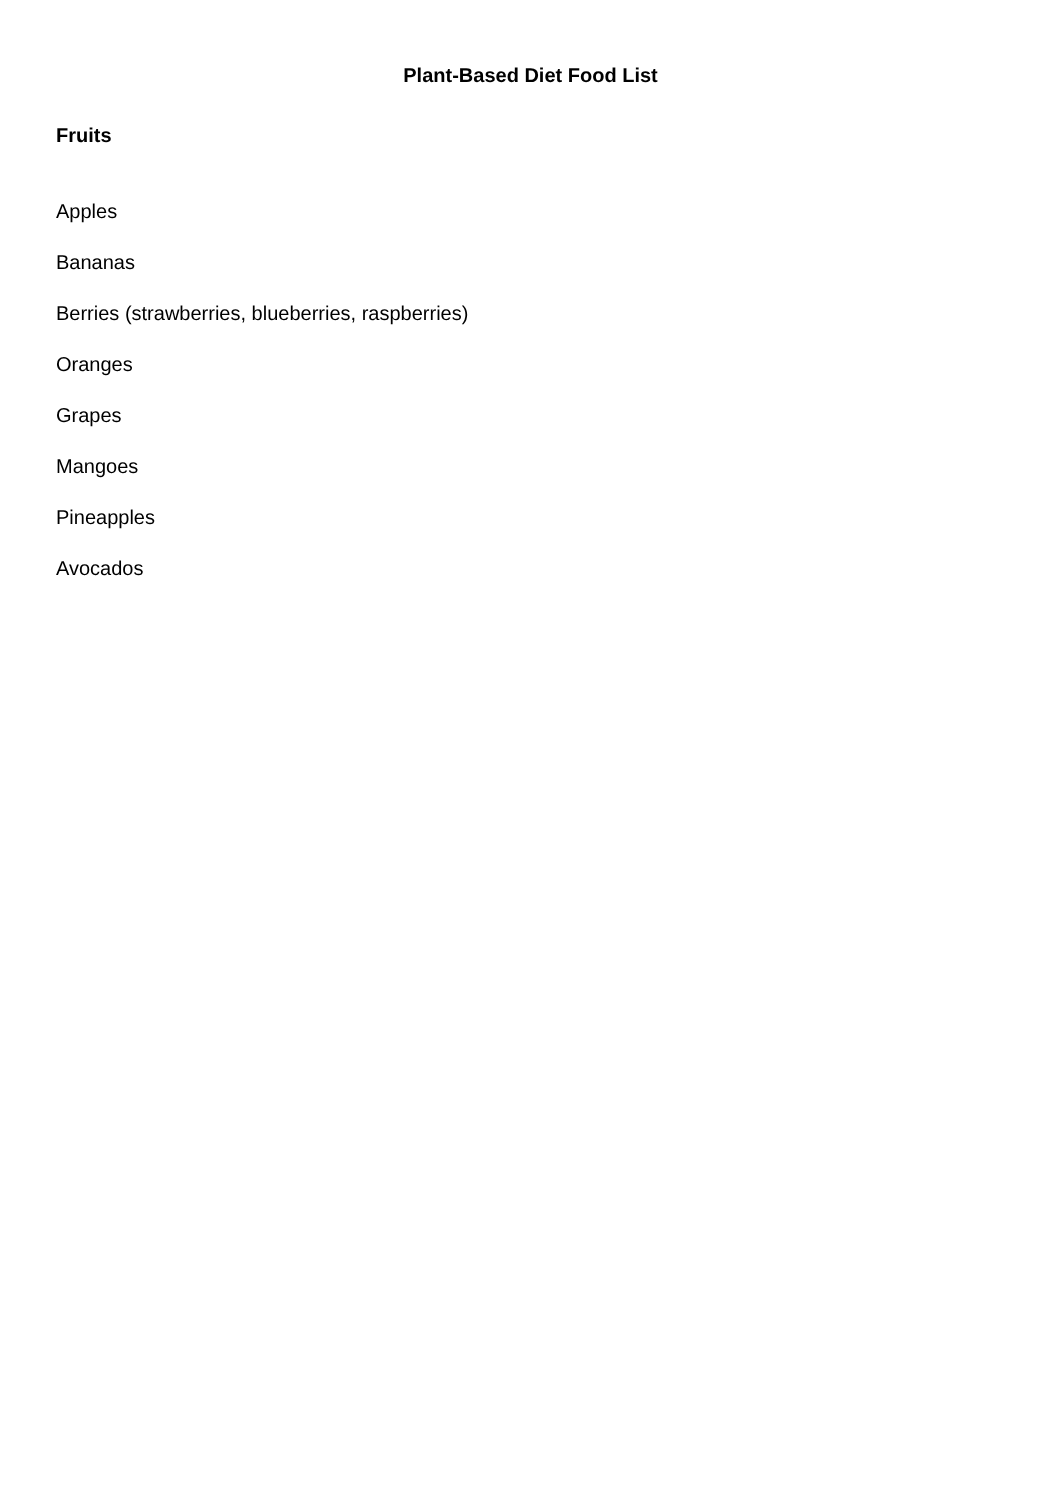Plant-Based Diet Food List
Fruits
Apples
Bananas
Berries (strawberries, blueberries, raspberries)
Oranges
Grapes
Mangoes
Pineapples
Avocados